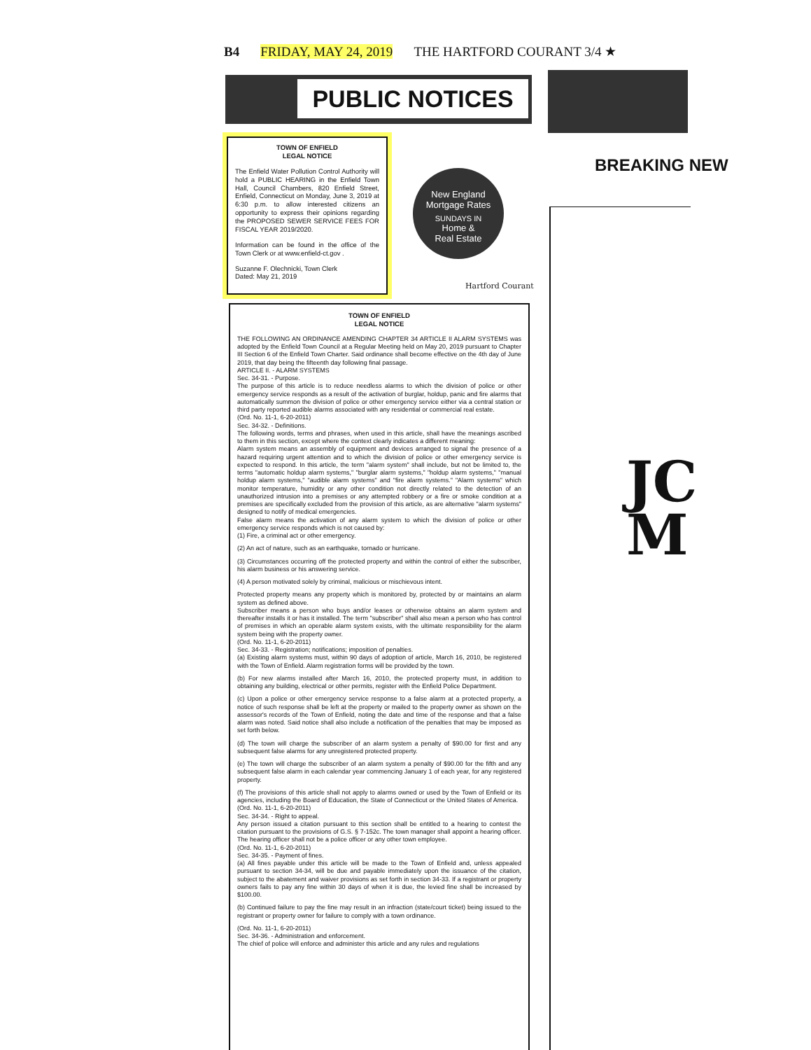B4 FRIDAY, MAY 24, 2019 THE HARTFORD COURANT 3/4 ★
PUBLIC NOTICES
TOWN OF ENFIELD
LEGAL NOTICE
The Enfield Water Pollution Control Authority will hold a PUBLIC HEARING in the Enfield Town Hall, Council Chambers, 820 Enfield Street, Enfield, Connecticut on Monday, June 3, 2019 at 6:30 p.m. to allow interested citizens an opportunity to express their opinions regarding the PROPOSED SEWER SERVICE FEES FOR FISCAL YEAR 2019/2020.
Information can be found in the office of the Town Clerk or at www.enfield-ct.gov .
Suzanne F. Olechnicki, Town Clerk
Dated: May 21, 2019
New England
Mortgage Rates
SUNDAYS IN
Home &
Real Estate
Hartford Courant
TOWN OF ENFIELD
LEGAL NOTICE
THE FOLLOWING AN ORDINANCE AMENDING CHAPTER 34 ARTICLE II ALARM SYSTEMS was adopted by the Enfield Town Council at a Regular Meeting held on May 20, 2019 pursuant to Chapter III Section 6 of the Enfield Town Charter. Said ordinance shall become effective on the 4th day of June 2019, that day being the fifteenth day following final passage.
ARTICLE II. - ALARM SYSTEMS
Sec. 34-31. - Purpose.
The purpose of this article is to reduce needless alarms to which the division of police or other emergency service responds as a result of the activation of burglar, holdup, panic and fire alarms that automatically summon the division of police or other emergency service either via a central station or third party reported audible alarms associated with any residential or commercial real estate.
(Ord. No. 11-1, 6-20-2011)
Sec. 34-32. - Definitions.
The following words, terms and phrases, when used in this article, shall have the meanings ascribed to them in this section, except where the context clearly indicates a different meaning:
Alarm system means an assembly of equipment and devices arranged to signal the presence of a hazard requiring urgent attention and to which the division of police or other emergency service is expected to respond. In this article, the term "alarm system" shall include, but not be limited to, the terms "automatic holdup alarm systems," "burglar alarm systems," "holdup alarm systems," "manual holdup alarm systems," "audible alarm systems" and "fire alarm systems." "Alarm systems" which monitor temperature, humidity or any other condition not directly related to the detection of an unauthorized intrusion into a premises or any attempted robbery or a fire or smoke condition at a premises are specifically excluded from the provision of this article, as are alternative "alarm systems" designed to notify of medical emergencies.
False alarm means the activation of any alarm system to which the division of police or other emergency service responds which is not caused by:
(1) Fire, a criminal act or other emergency.
(2) An act of nature, such as an earthquake, tornado or hurricane.
(3) Circumstances occurring off the protected property and within the control of either the subscriber, his alarm business or his answering service.
(4) A person motivated solely by criminal, malicious or mischievous intent.
Protected property means any property which is monitored by, protected by or maintains an alarm system as defined above.
Subscriber means a person who buys and/or leases or otherwise obtains an alarm system and thereafter installs it or has it installed. The term "subscriber" shall also mean a person who has control of premises in which an operable alarm system exists, with the ultimate responsibility for the alarm system being with the property owner.
(Ord. No. 11-1, 6-20-2011)
Sec. 34-33. - Registration; notifications; imposition of penalties.
(a) Existing alarm systems must, within 90 days of adoption of article, March 16, 2010, be registered with the Town of Enfield. Alarm registration forms will be provided by the town.
(b) For new alarms installed after March 16, 2010, the protected property must, in addition to obtaining any building, electrical or other permits, register with the Enfield Police Department.
(c) Upon a police or other emergency service response to a false alarm at a protected property, a notice of such response shall be left at the property or mailed to the property owner as shown on the assessor's records of the Town of Enfield, noting the date and time of the response and that a false alarm was noted. Said notice shall also include a notification of the penalties that may be imposed as set forth below.
(d) The town will charge the subscriber of an alarm system a penalty of $90.00 for first and any subsequent false alarms for any unregistered protected property.
(e) The town will charge the subscriber of an alarm system a penalty of $90.00 for the fifth and any subsequent false alarm in each calendar year commencing January 1 of each year, for any registered property.
(f) The provisions of this article shall not apply to alarms owned or used by the Town of Enfield or its agencies, including the Board of Education, the State of Connecticut or the United States of America.
(Ord. No. 11-1, 6-20-2011)
Sec. 34-34. - Right to appeal.
Any person issued a citation pursuant to this section shall be entitled to a hearing to contest the citation pursuant to the provisions of G.S. § 7-152c. The town manager shall appoint a hearing officer. The hearing officer shall not be a police officer or any other town employee.
(Ord. No. 11-1, 6-20-2011)
Sec. 34-35. - Payment of fines.
(a) All fines payable under this article will be made to the Town of Enfield and, unless appealed pursuant to section 34-34, will be due and payable immediately upon the issuance of the citation, subject to the abatement and waiver provisions as set forth in section 34-33. If a registrant or property owners fails to pay any fine within 30 days of when it is due, the levied fine shall be increased by $100.00.
(b) Continued failure to pay the fine may result in an infraction (state/court ticket) being issued to the registrant or property owner for failure to comply with a town ordinance.
(Ord. No. 11-1, 6-20-2011)
Sec. 34-36. - Administration and enforcement.
The chief of police will enforce and administer this article and any rules and regulations
BREAKING NEW
JC
M